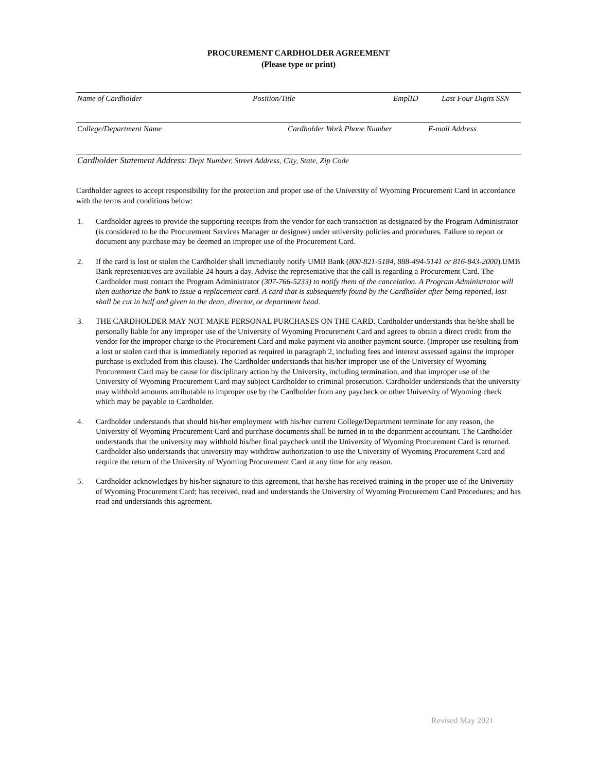PROCUREMENT CARDHOLDER AGREEMENT
(Please type or print)
Name of Cardholder Position/Title EmplID Last Four Digits SSN
College/Department Name Cardholder Work Phone Number E-mail Address
Cardholder Statement Address: Dept Number, Street Address, City, State, Zip Code
Cardholder agrees to accept responsibility for the protection and proper use of the University of Wyoming Procurement Card in accordance with the terms and conditions below:
1. Cardholder agrees to provide the supporting receipts from the vendor for each transaction as designated by the Program Administrator (is considered to be the Procurement Services Manager or designee) under university policies and procedures. Failure to report or document any purchase may be deemed an improper use of the Procurement Card.
2. If the card is lost or stolen the Cardholder shall immediately notify UMB Bank (800-821-5184, 888-494-5141 or 816-843-2000).UMB Bank representatives are available 24 hours a day. Advise the representative that the call is regarding a Procurement Card. The Cardholder must contact the Program Administrator (307-766-5233) to notify them of the cancelation. A Program Administrator will then authorize the bank to issue a replacement card. A card that is subsequently found by the Cardholder after being reported, lost shall be cut in half and given to the dean, director, or department head.
3. THE CARDHOLDER MAY NOT MAKE PERSONAL PURCHASES ON THE CARD. Cardholder understands that he/she shall be personally liable for any improper use of the University of Wyoming Procurement Card and agrees to obtain a direct credit from the vendor for the improper charge to the Procurement Card and make payment via another payment source. (Improper use resulting from a lost or stolen card that is immediately reported as required in paragraph 2, including fees and interest assessed against the improper purchase is excluded from this clause). The Cardholder understands that his/her improper use of the University of Wyoming Procurement Card may be cause for disciplinary action by the University, including termination, and that improper use of the University of Wyoming Procurement Card may subject Cardholder to criminal prosecution. Cardholder understands that the university may withhold amounts attributable to improper use by the Cardholder from any paycheck or other University of Wyoming check which may be payable to Cardholder.
4. Cardholder understands that should his/her employment with his/her current College/Department terminate for any reason, the University of Wyoming Procurement Card and purchase documents shall be turned in to the department accountant. The Cardholder understands that the university may withhold his/her final paycheck until the University of Wyoming Procurement Card is returned. Cardholder also understands that university may withdraw authorization to use the University of Wyoming Procurement Card and require the return of the University of Wyoming Procurement Card at any time for any reason.
5. Cardholder acknowledges by his/her signature to this agreement, that he/she has received training in the proper use of the University of Wyoming Procurement Card; has received, read and understands the University of Wyoming Procurement Card Procedures; and has read and understands this agreement.
Revised May 2021